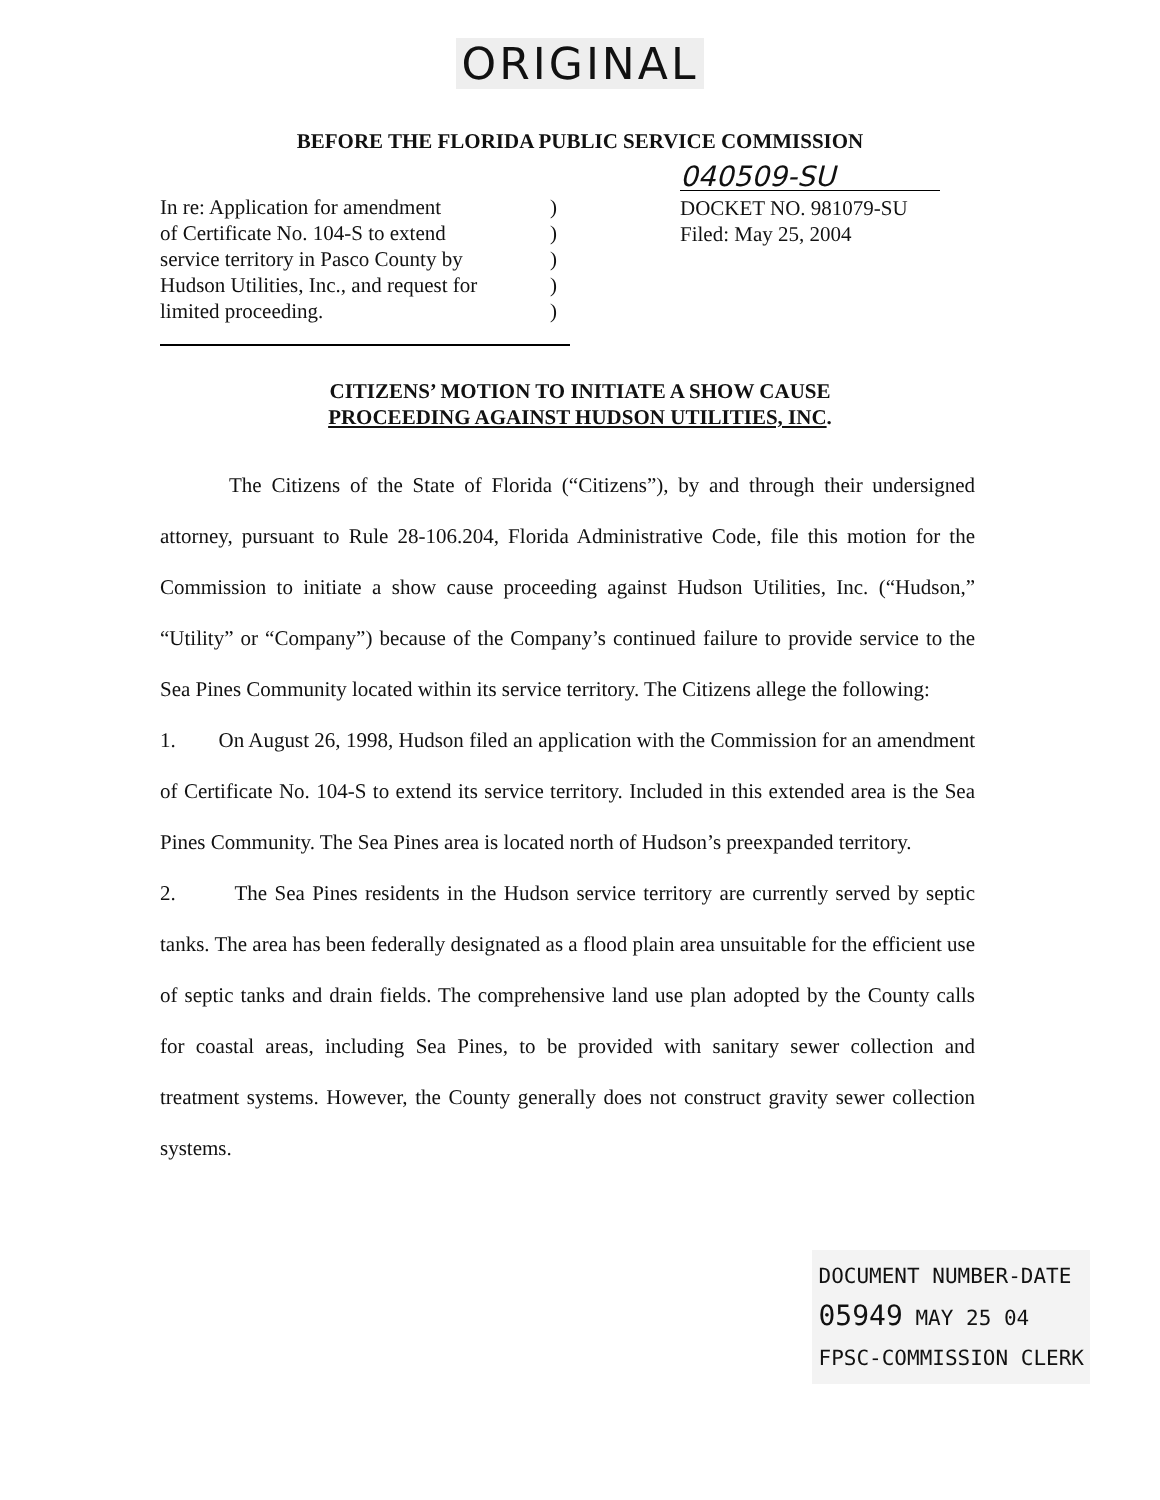ORIGINAL
BEFORE THE FLORIDA PUBLIC SERVICE COMMISSION
In re: Application for amendment
of Certificate No. 104-S to extend
service territory in Pasco County by
Hudson Utilities, Inc., and request for
limited proceeding.
)
)
)
)
)
040509-SU
DOCKET NO. 981079-SU
Filed: May 25, 2004
CITIZENS’ MOTION TO INITIATE A SHOW CAUSE
PROCEEDING AGAINST HUDSON UTILITIES, INC.
The Citizens of the State of Florida (“Citizens”), by and through their undersigned attorney, pursuant to Rule 28-106.204, Florida Administrative Code, file this motion for the Commission to initiate a show cause proceeding against Hudson Utilities, Inc. (“Hudson,” “Utility” or “Company”) because of the Company’s continued failure to provide service to the Sea Pines Community located within its service territory. The Citizens allege the following:
1. On August 26, 1998, Hudson filed an application with the Commission for an amendment of Certificate No. 104-S to extend its service territory. Included in this extended area is the Sea Pines Community. The Sea Pines area is located north of Hudson’s preexpanded territory.
2. The Sea Pines residents in the Hudson service territory are currently served by septic tanks. The area has been federally designated as a flood plain area unsuitable for the efficient use of septic tanks and drain fields. The comprehensive land use plan adopted by the County calls for coastal areas, including Sea Pines, to be provided with sanitary sewer collection and treatment systems. However, the County generally does not construct gravity sewer collection systems.
DOCUMENT NUMBER-DATE
05949 MAY 25 04
FPSC-COMMISSION CLERK